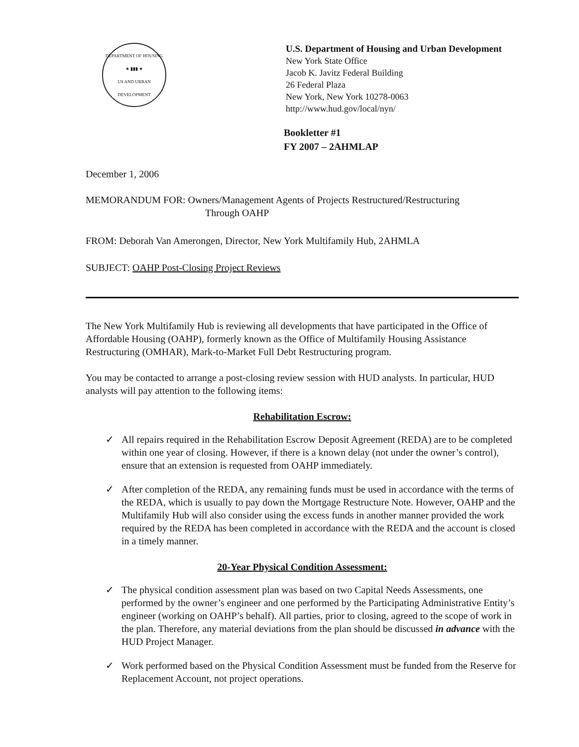DEPARTMENT OF HOUSING
★ ▮▮▮ ★
US AND URBAN DEVELOPMENT
U.S. Department of Housing and Urban Development
New York State Office
Jacob K. Javitz Federal Building
26 Federal Plaza
New York, New York 10278-0063
http://www.hud.gov/local/nyn/
Bookletter #1
FY 2007 – 2AHMLAP
December 1, 2006
MEMORANDUM FOR: Owners/Management Agents of Projects Restructured/Restructuring
Through OAHP
FROM: Deborah Van Amerongen, Director, New York Multifamily Hub, 2AHMLA
SUBJECT: OAHP Post-Closing Project Reviews
The New York Multifamily Hub is reviewing all developments that have participated in the Office of Affordable Housing (OAHP), formerly known as the Office of Multifamily Housing Assistance Restructuring (OMHAR), Mark-to-Market Full Debt Restructuring program.
You may be contacted to arrange a post-closing review session with HUD analysts. In particular, HUD analysts will pay attention to the following items:
Rehabilitation Escrow:
✓ All repairs required in the Rehabilitation Escrow Deposit Agreement (REDA) are to be completed within one year of closing. However, if there is a known delay (not under the owner’s control), ensure that an extension is requested from OAHP immediately.
✓ After completion of the REDA, any remaining funds must be used in accordance with the terms of the REDA, which is usually to pay down the Mortgage Restructure Note. However, OAHP and the Multifamily Hub will also consider using the excess funds in another manner provided the work required by the REDA has been completed in accordance with the REDA and the account is closed in a timely manner.
20-Year Physical Condition Assessment:
✓ The physical condition assessment plan was based on two Capital Needs Assessments, one performed by the owner’s engineer and one performed by the Participating Administrative Entity’s engineer (working on OAHP’s behalf). All parties, prior to closing, agreed to the scope of work in the plan. Therefore, any material deviations from the plan should be discussed in advance with the HUD Project Manager.
✓ Work performed based on the Physical Condition Assessment must be funded from the Reserve for Replacement Account, not project operations.